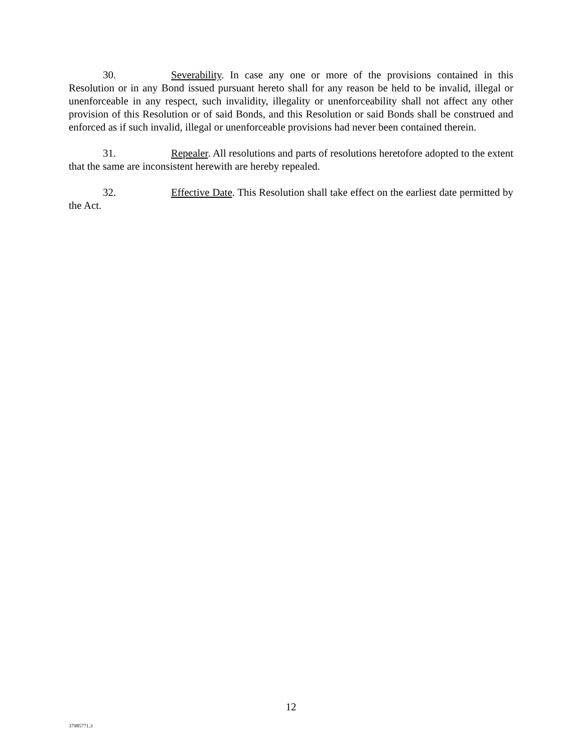30. Severability. In case any one or more of the provisions contained in this Resolution or in any Bond issued pursuant hereto shall for any reason be held to be invalid, illegal or unenforceable in any respect, such invalidity, illegality or unenforceability shall not affect any other provision of this Resolution or of said Bonds, and this Resolution or said Bonds shall be construed and enforced as if such invalid, illegal or unenforceable provisions had never been contained therein.
31. Repealer. All resolutions and parts of resolutions heretofore adopted to the extent that the same are inconsistent herewith are hereby repealed.
32. Effective Date. This Resolution shall take effect on the earliest date permitted by the Act.
12
37985771.3